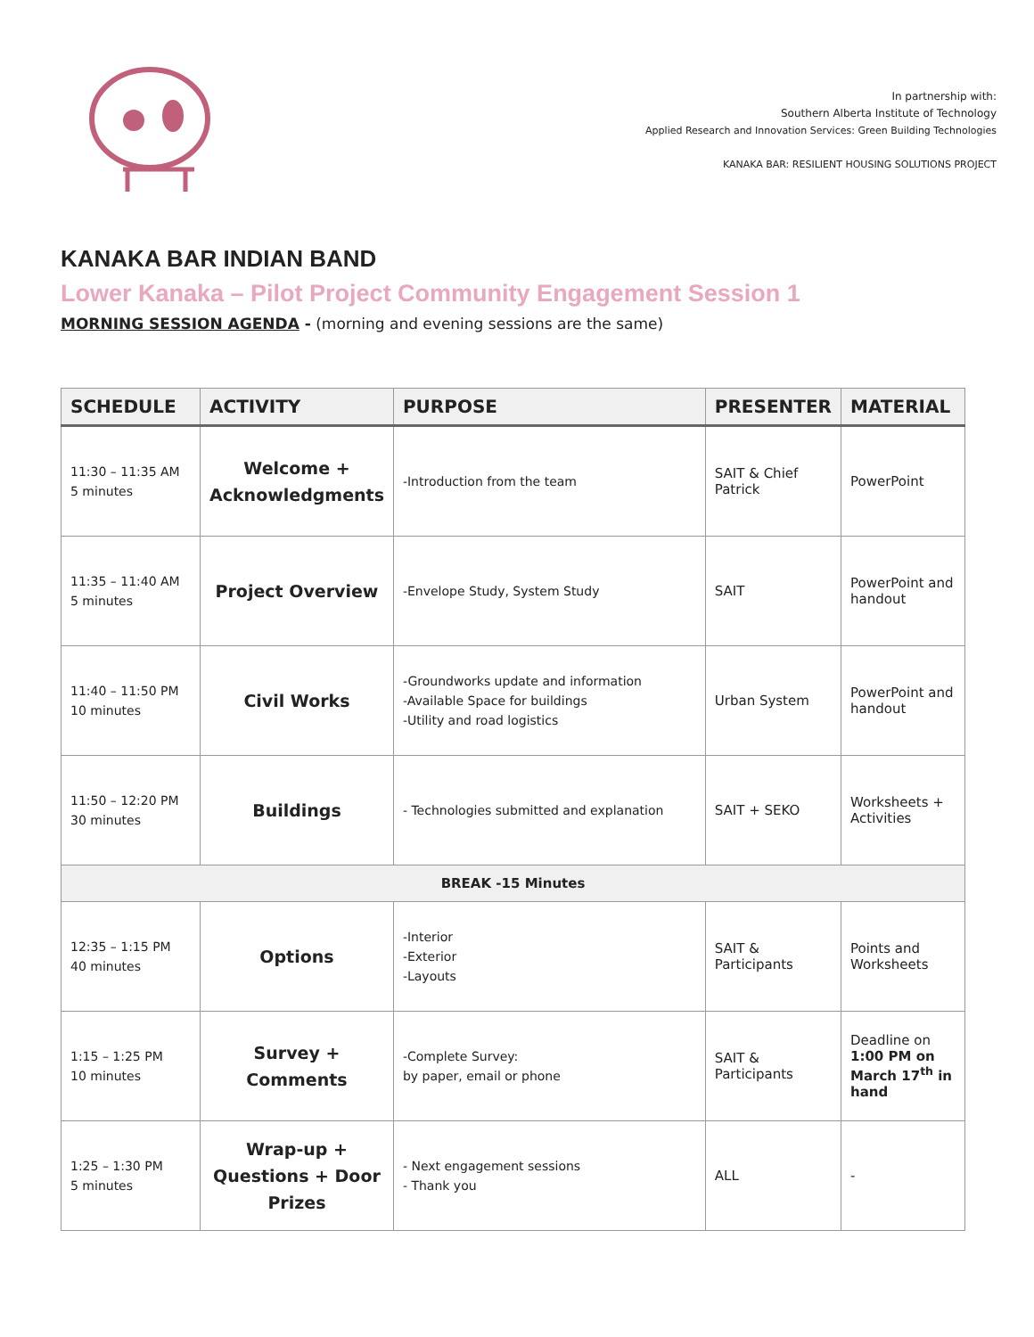In partnership with:
Southern Alberta Institute of Technology
Applied Research and Innovation Services: Green Building Technologies
KANAKA BAR: RESILIENT HOUSING SOLUTIONS PROJECT
KANAKA BAR INDIAN BAND
Lower Kanaka – Pilot Project Community Engagement Session 1
MORNING SESSION AGENDA - (morning and evening sessions are the same)
| SCHEDULE | ACTIVITY | PURPOSE | PRESENTER | MATERIAL |
| --- | --- | --- | --- | --- |
| 11:30 – 11:35 AM 5 minutes | Welcome + Acknowledgments | -Introduction from the team | SAIT & Chief Patrick | PowerPoint |
| 11:35 – 11:40 AM 5 minutes | Project Overview | -Envelope Study, System Study | SAIT | PowerPoint and handout |
| 11:40 – 11:50 PM 10 minutes | Civil Works | -Groundworks update and information -Available Space for buildings -Utility and road logistics | Urban System | PowerPoint and handout |
| 11:50 – 12:20 PM 30 minutes | Buildings | - Technologies submitted and explanation | SAIT + SEKO | Worksheets + Activities |
| BREAK -15 Minutes | | | | |
| 12:35 – 1:15 PM 40 minutes | Options | -Interior -Exterior -Layouts | SAIT & Participants | Points and Worksheets |
| 1:15 – 1:25 PM 10 minutes | Survey + Comments | -Complete Survey: by paper, email or phone | SAIT & Participants | Deadline on 1:00 PM on March 17<sup>th</sup> in hand |
| 1:25 – 1:30 PM 5 minutes | Wrap-up + Questions + Door Prizes | - Next engagement sessions - Thank you | ALL | - |